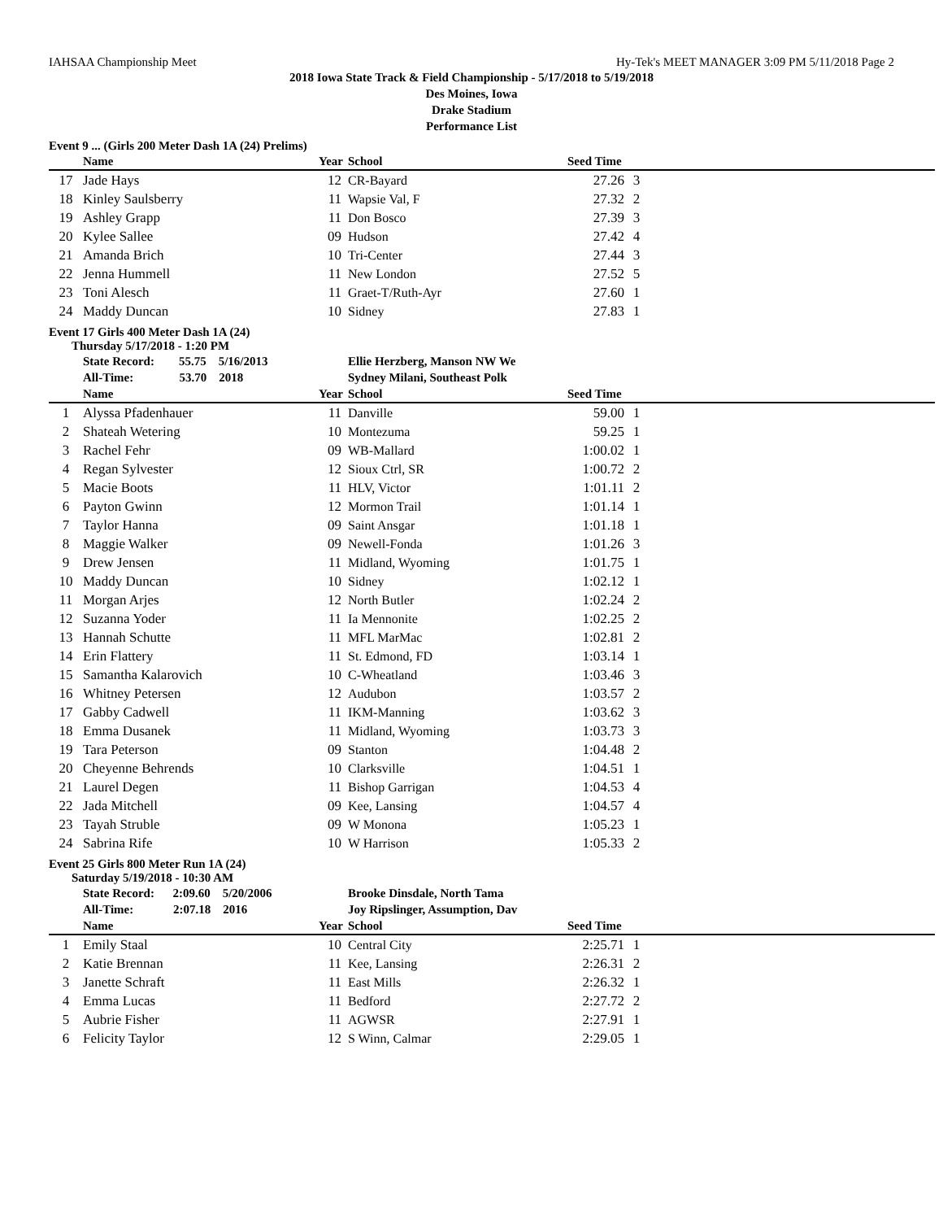IAHSAA Championship Meet Hy-Tek's MEET MANAGER 3:09 PM 5/11/2018 Page 2
2018 Iowa State Track & Field Championship - 5/17/2018 to 5/19/2018
Des Moines, Iowa
Drake Stadium
Performance List
Event 9 ... (Girls 200 Meter Dash 1A (24) Prelims)
| | Name | Year | School | Seed Time | | |
| --- | --- | --- | --- | --- | --- | --- |
| 17 | Jade Hays | 12 | CR-Bayard | 27.26 | 3 | |
| 18 | Kinley Saulsberry | 11 | Wapsie Val, F | 27.32 | 2 | |
| 19 | Ashley Grapp | 11 | Don Bosco | 27.39 | 3 | |
| 20 | Kylee Sallee | 09 | Hudson | 27.42 | 4 | |
| 21 | Amanda Brich | 10 | Tri-Center | 27.44 | 3 | |
| 22 | Jenna Hummell | 11 | New London | 27.52 | 5 | |
| 23 | Toni Alesch | 11 | Graet-T/Ruth-Ayr | 27.60 | 1 | |
| 24 | Maddy Duncan | 10 | Sidney | 27.83 | 1 | |
Event 17 Girls 400 Meter Dash 1A (24)
Thursday 5/17/2018 - 1:20 PM
| | State Record: 55.75 5/16/2013 | | Ellie Herzberg, Manson NW We | | | |
| | All-Time: 53.70 2018 | | Sydney Milani, Southeast Polk | | | |
| | Name | Year | School | Seed Time | | |
| 1 | Alyssa Pfadenhauer | 11 | Danville | 59.00 | 1 | |
| 2 | Shateah Wetering | 10 | Montezuma | 59.25 | 1 | |
| 3 | Rachel Fehr | 09 | WB-Mallard | 1:00.02 | 1 | |
| 4 | Regan Sylvester | 12 | Sioux Ctrl, SR | 1:00.72 | 2 | |
| 5 | Macie Boots | 11 | HLV, Victor | 1:01.11 | 2 | |
| 6 | Payton Gwinn | 12 | Mormon Trail | 1:01.14 | 1 | |
| 7 | Taylor Hanna | 09 | Saint Ansgar | 1:01.18 | 1 | |
| 8 | Maggie Walker | 09 | Newell-Fonda | 1:01.26 | 3 | |
| 9 | Drew Jensen | 11 | Midland, Wyoming | 1:01.75 | 1 | |
| 10 | Maddy Duncan | 10 | Sidney | 1:02.12 | 1 | |
| 11 | Morgan Arjes | 12 | North Butler | 1:02.24 | 2 | |
| 12 | Suzanna Yoder | 11 | Ia Mennonite | 1:02.25 | 2 | |
| 13 | Hannah Schutte | 11 | MFL MarMac | 1:02.81 | 2 | |
| 14 | Erin Flattery | 11 | St. Edmond, FD | 1:03.14 | 1 | |
| 15 | Samantha Kalarovich | 10 | C-Wheatland | 1:03.46 | 3 | |
| 16 | Whitney Petersen | 12 | Audubon | 1:03.57 | 2 | |
| 17 | Gabby Cadwell | 11 | IKM-Manning | 1:03.62 | 3 | |
| 18 | Emma Dusanek | 11 | Midland, Wyoming | 1:03.73 | 3 | |
| 19 | Tara Peterson | 09 | Stanton | 1:04.48 | 2 | |
| 20 | Cheyenne Behrends | 10 | Clarksville | 1:04.51 | 1 | |
| 21 | Laurel Degen | 11 | Bishop Garrigan | 1:04.53 | 4 | |
| 22 | Jada Mitchell | 09 | Kee, Lansing | 1:04.57 | 4 | |
| 23 | Tayah Struble | 09 | W Monona | 1:05.23 | 1 | |
| 24 | Sabrina Rife | 10 | W Harrison | 1:05.33 | 2 | |
Event 25 Girls 800 Meter Run 1A (24)
Saturday 5/19/2018 - 10:30 AM
| | State Record: 2:09.60 5/20/2006 | | Brooke Dinsdale, North Tama | | | |
| | All-Time: 2:07.18 2016 | | Joy Ripslinger, Assumption, Dav | | | |
| | Name | Year | School | Seed Time | | |
| 1 | Emily Staal | 10 | Central City | 2:25.71 | 1 | |
| 2 | Katie Brennan | 11 | Kee, Lansing | 2:26.31 | 2 | |
| 3 | Janette Schraft | 11 | East Mills | 2:26.32 | 1 | |
| 4 | Emma Lucas | 11 | Bedford | 2:27.72 | 2 | |
| 5 | Aubrie Fisher | 11 | AGWSR | 2:27.91 | 1 | |
| 6 | Felicity Taylor | 12 | S Winn, Calmar | 2:29.05 | 1 | |